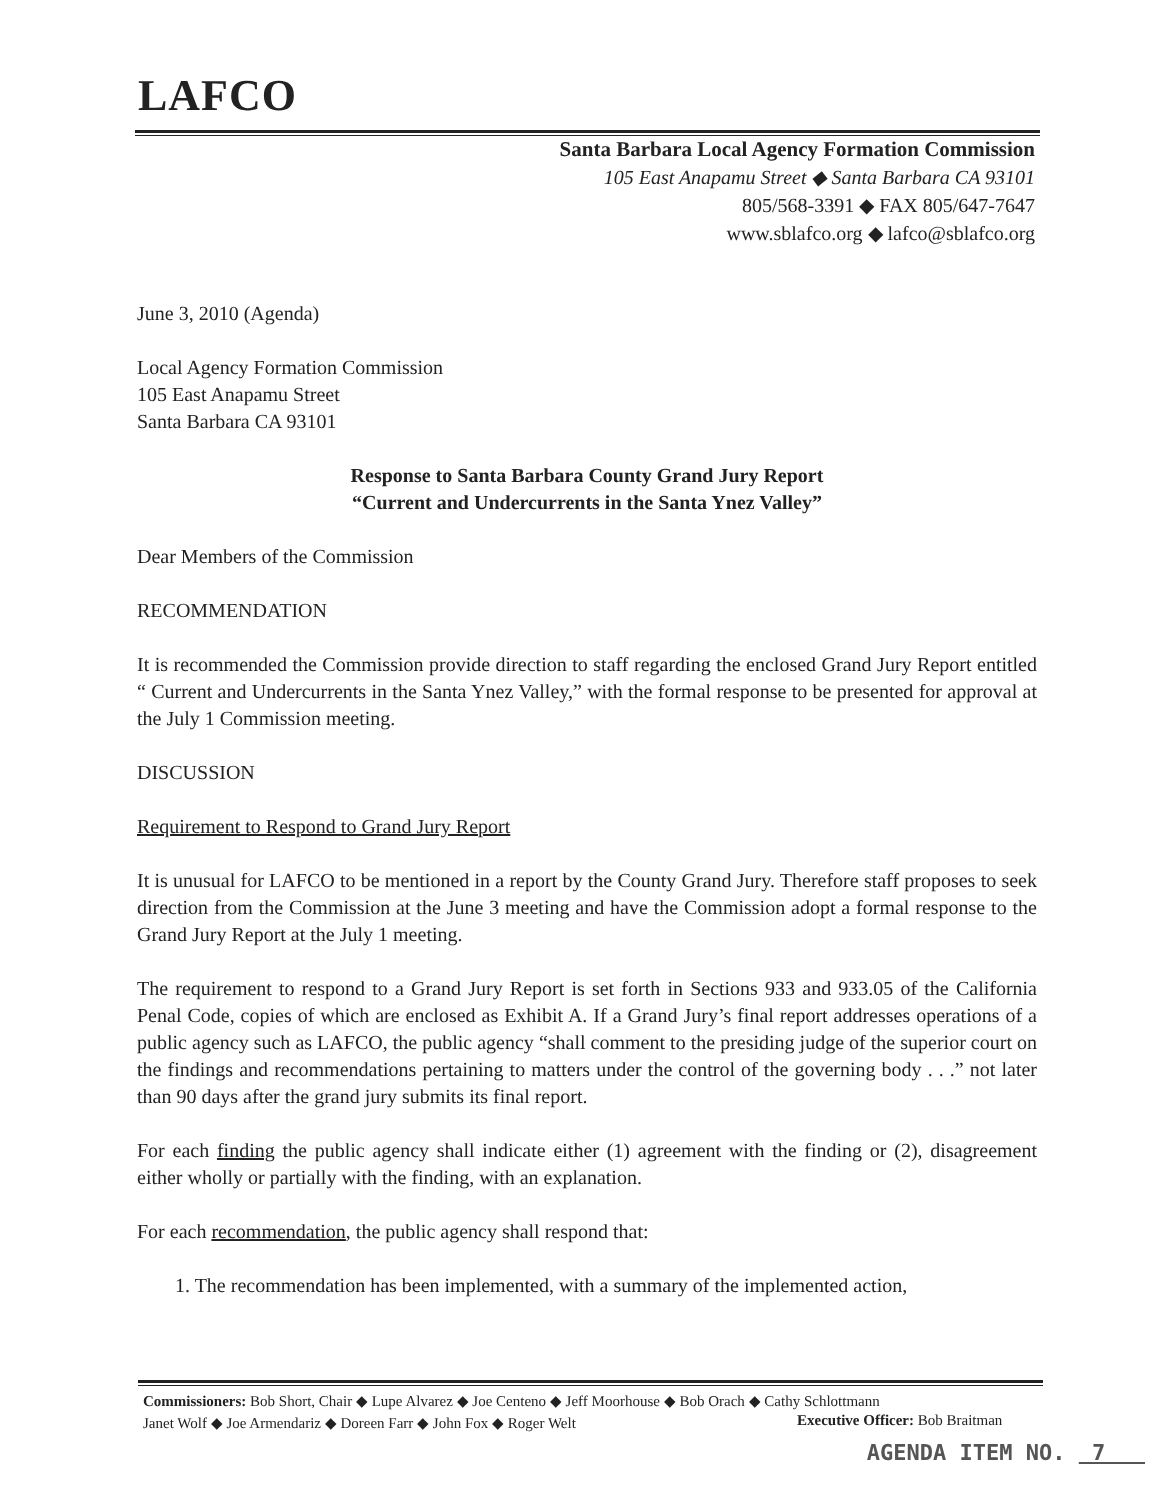LAFCO
Santa Barbara Local Agency Formation Commission
105 East Anapamu Street ◆ Santa Barbara CA 93101
805/568-3391 ◆ FAX 805/647-7647
www.sblafco.org ◆ lafco@sblafco.org
June 3, 2010 (Agenda)
Local Agency Formation Commission
105 East Anapamu Street
Santa Barbara CA 93101
Response to Santa Barbara County Grand Jury Report
“Current and Undercurrents in the Santa Ynez Valley”
Dear Members of the Commission
RECOMMENDATION
It is recommended the Commission provide direction to staff regarding the enclosed Grand Jury Report entitled “ Current and Undercurrents in the Santa Ynez Valley,” with the formal response to be presented for approval at the July 1 Commission meeting.
DISCUSSION
Requirement to Respond to Grand Jury Report
It is unusual for LAFCO to be mentioned in a report by the County Grand Jury. Therefore staff proposes to seek direction from the Commission at the June 3 meeting and have the Commission adopt a formal response to the Grand Jury Report at the July 1 meeting.
The requirement to respond to a Grand Jury Report is set forth in Sections 933 and 933.05 of the California Penal Code, copies of which are enclosed as Exhibit A. If a Grand Jury’s final report addresses operations of a public agency such as LAFCO, the public agency “shall comment to the presiding judge of the superior court on the findings and recommendations pertaining to matters under the control of the governing body . . .” not later than 90 days after the grand jury submits its final report.
For each finding the public agency shall indicate either (1) agreement with the finding or (2), disagreement either wholly or partially with the finding, with an explanation.
For each recommendation, the public agency shall respond that:
1. The recommendation has been implemented, with a summary of the implemented action,
Commissioners: Bob Short, Chair ◆ Lupe Alvarez ◆ Joe Centeno ◆ Jeff Moorhouse ◆ Bob Orach ◆ Cathy Schlottmann
Janet Wolf ◆ Joe Armendariz ◆ Doreen Farr ◆ John Fox ◆ Roger Welt
Executive Officer: Bob Braitman
AGENDA ITEM NO. 7